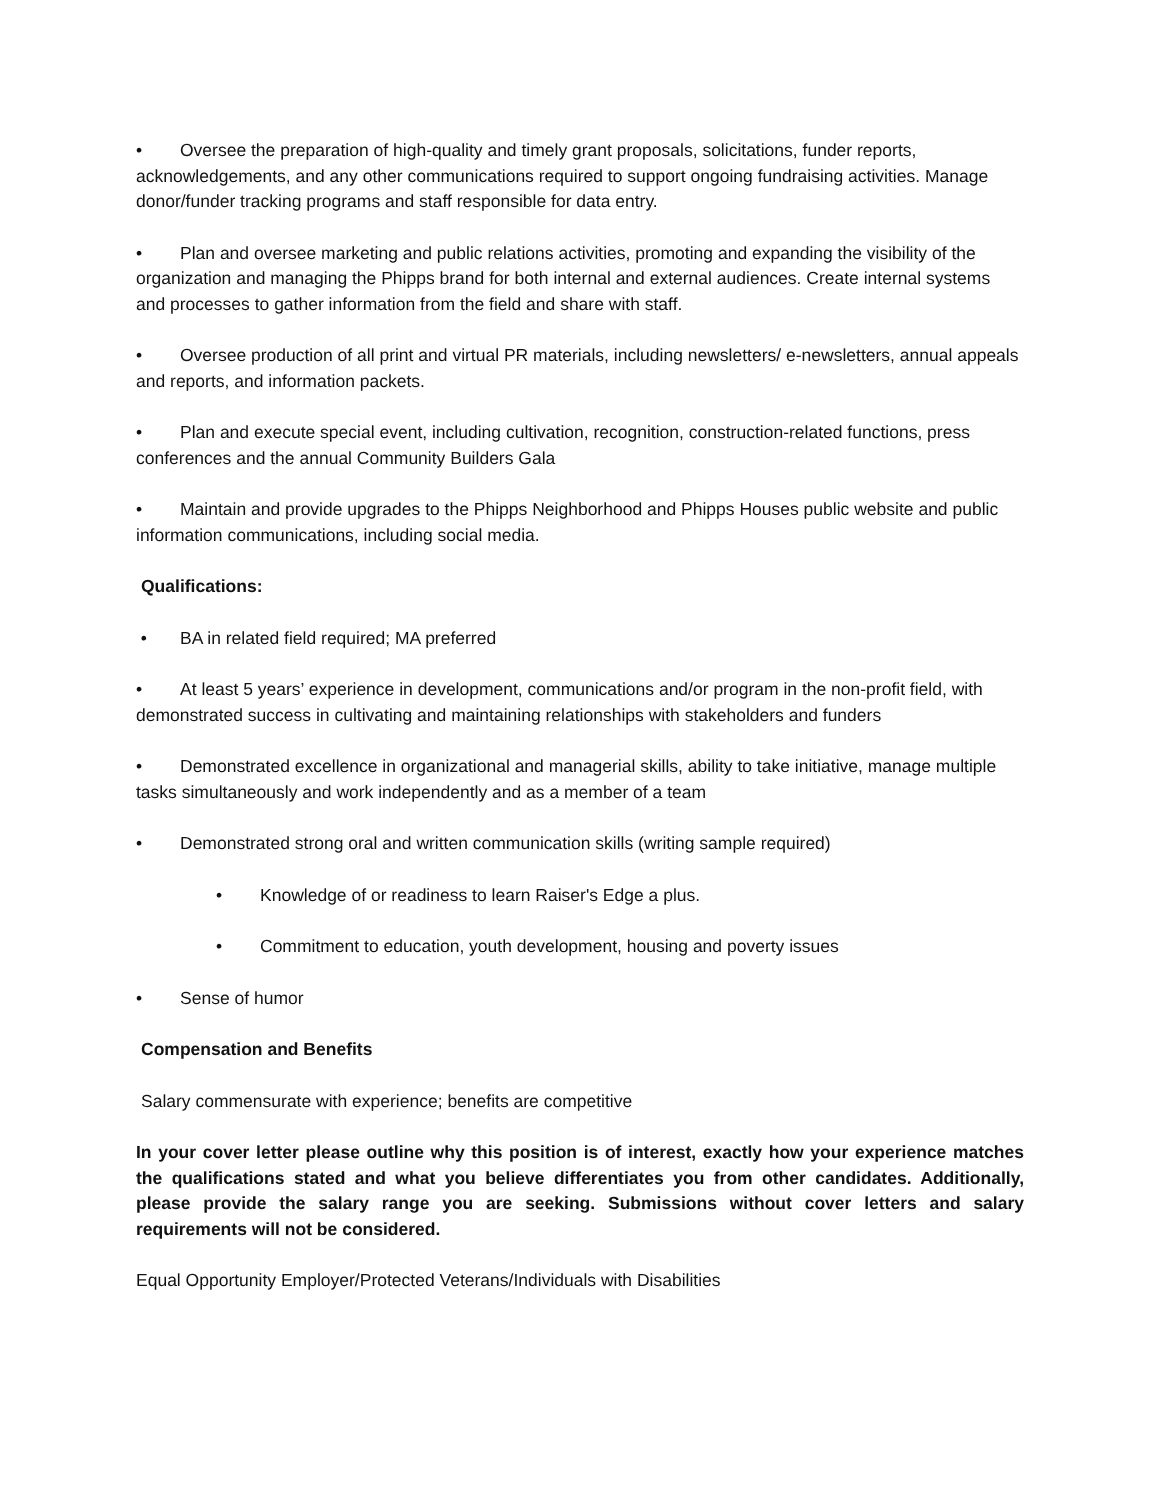• Oversee the preparation of high-quality and timely grant proposals, solicitations, funder reports, acknowledgements, and any other communications required to support ongoing fundraising activities. Manage donor/funder tracking programs and staff responsible for data entry.
• Plan and oversee marketing and public relations activities, promoting and expanding the visibility of the organization and managing the Phipps brand for both internal and external audiences. Create internal systems and processes to gather information from the field and share with staff.
• Oversee production of all print and virtual PR materials, including newsletters/ e-newsletters, annual appeals and reports, and information packets.
• Plan and execute special event, including cultivation, recognition, construction-related functions, press conferences and the annual Community Builders Gala
• Maintain and provide upgrades to the Phipps Neighborhood and Phipps Houses public website and public information communications, including social media.
Qualifications:
• BA in related field required; MA preferred
• At least 5 years’ experience in development, communications and/or program in the non-profit field, with demonstrated success in cultivating and maintaining relationships with stakeholders and funders
• Demonstrated excellence in organizational and managerial skills, ability to take initiative, manage multiple tasks simultaneously and work independently and as a member of a team
• Demonstrated strong oral and written communication skills (writing sample required)
• Knowledge of or readiness to learn Raiser's Edge a plus.
• Commitment to education, youth development, housing and poverty issues
• Sense of humor
Compensation and Benefits
Salary commensurate with experience; benefits are competitive
In your cover letter please outline why this position is of interest, exactly how your experience matches the qualifications stated and what you believe differentiates you from other candidates. Additionally, please provide the salary range you are seeking. Submissions without cover letters and salary requirements will not be considered.
Equal Opportunity Employer/Protected Veterans/Individuals with Disabilities